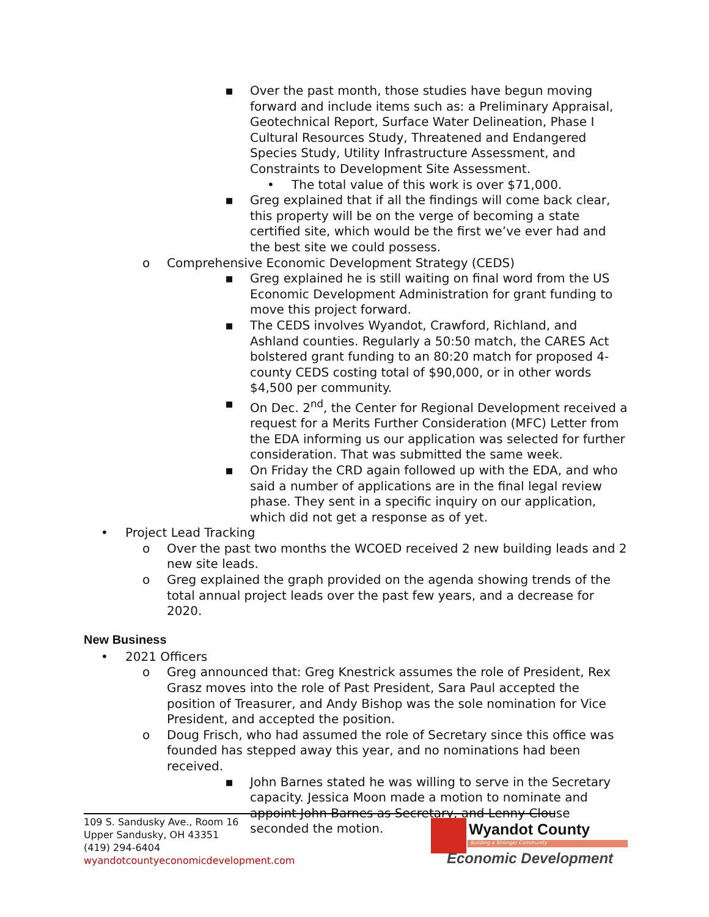▪ Over the past month, those studies have begun moving forward and include items such as: a Preliminary Appraisal, Geotechnical Report, Surface Water Delineation, Phase I Cultural Resources Study, Threatened and Endangered Species Study, Utility Infrastructure Assessment, and Constraints to Development Site Assessment.
• The total value of this work is over $71,000.
▪ Greg explained that if all the findings will come back clear, this property will be on the verge of becoming a state certified site, which would be the first we’ve ever had and the best site we could possess.
o Comprehensive Economic Development Strategy (CEDS)
▪ Greg explained he is still waiting on final word from the US Economic Development Administration for grant funding to move this project forward.
▪ The CEDS involves Wyandot, Crawford, Richland, and Ashland counties. Regularly a 50:50 match, the CARES Act bolstered grant funding to an 80:20 match for proposed 4-county CEDS costing total of $90,000, or in other words $4,500 per community.
▪ On Dec. 2<sup>nd</sup>, the Center for Regional Development received a request for a Merits Further Consideration (MFC) Letter from the EDA informing us our application was selected for further consideration. That was submitted the same week.
▪ On Friday the CRD again followed up with the EDA, and who said a number of applications are in the final legal review phase. They sent in a specific inquiry on our application, which did not get a response as of yet.
• Project Lead Tracking
o Over the past two months the WCOED received 2 new building leads and 2 new site leads.
o Greg explained the graph provided on the agenda showing trends of the total annual project leads over the past few years, and a decrease for 2020.
New Business
• 2021 Officers
o Greg announced that: Greg Knestrick assumes the role of President, Rex Grasz moves into the role of Past President, Sara Paul accepted the position of Treasurer, and Andy Bishop was the sole nomination for Vice President, and accepted the position.
o Doug Frisch, who had assumed the role of Secretary since this office was founded has stepped away this year, and no nominations had been received.
▪ John Barnes stated he was willing to serve in the Secretary capacity. Jessica Moon made a motion to nominate and appoint John Barnes as Secretary, and Lenny Clouse seconded the motion.
109 S. Sandusky Ave., Room 16
Upper Sandusky, OH 43351
(419) 294-6404
wyandotcountyeconomicdevelopment.com
Wyandot County
Building a Stronger Community
Economic Development